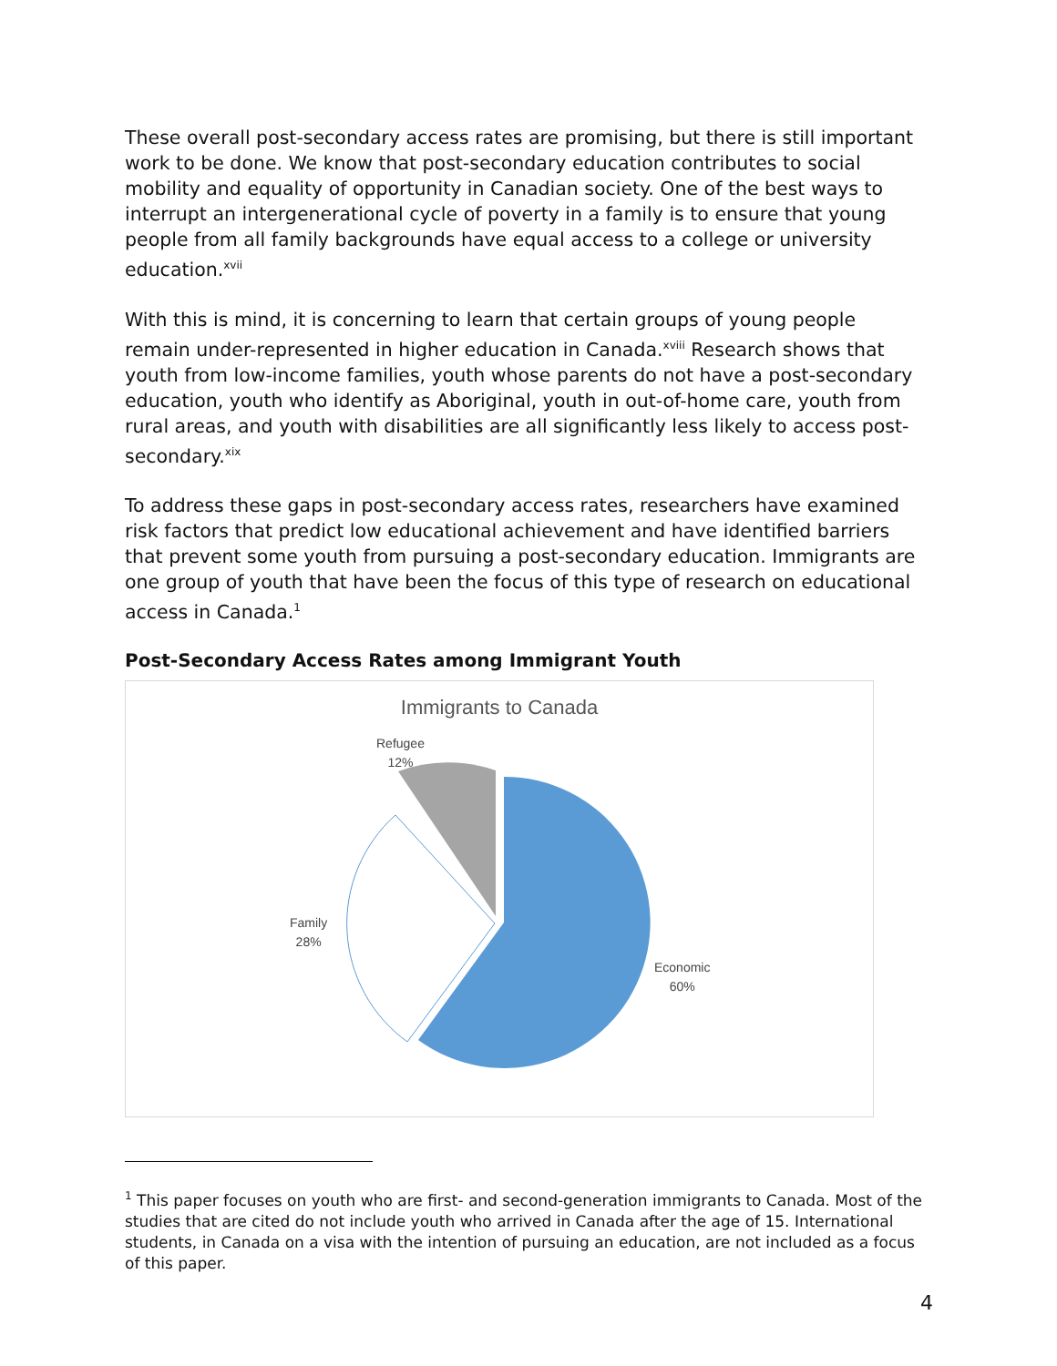These overall post-secondary access rates are promising, but there is still important work to be done. We know that post-secondary education contributes to social mobility and equality of opportunity in Canadian society. One of the best ways to interrupt an intergenerational cycle of poverty in a family is to ensure that young people from all family backgrounds have equal access to a college or university education.<sup>xvii</sup>
With this is mind, it is concerning to learn that certain groups of young people remain under-represented in higher education in Canada.<sup>xviii</sup> Research shows that youth from low-income families, youth whose parents do not have a post-secondary education, youth who identify as Aboriginal, youth in out-of-home care, youth from rural areas, and youth with disabilities are all significantly less likely to access post-secondary.<sup>xix</sup>
To address these gaps in post-secondary access rates, researchers have examined risk factors that predict low educational achievement and have identified barriers that prevent some youth from pursuing a post-secondary education. Immigrants are one group of youth that have been the focus of this type of research on educational access in Canada.<sup>1</sup>
Post-Secondary Access Rates among Immigrant Youth
Immigrants to Canada
Refugee
12%
Family
28%
Economic
60%
<sup>1</sup> This paper focuses on youth who are first- and second-generation immigrants to Canada. Most of the studies that are cited do not include youth who arrived in Canada after the age of 15. International students, in Canada on a visa with the intention of pursuing an education, are not included as a focus of this paper.
4